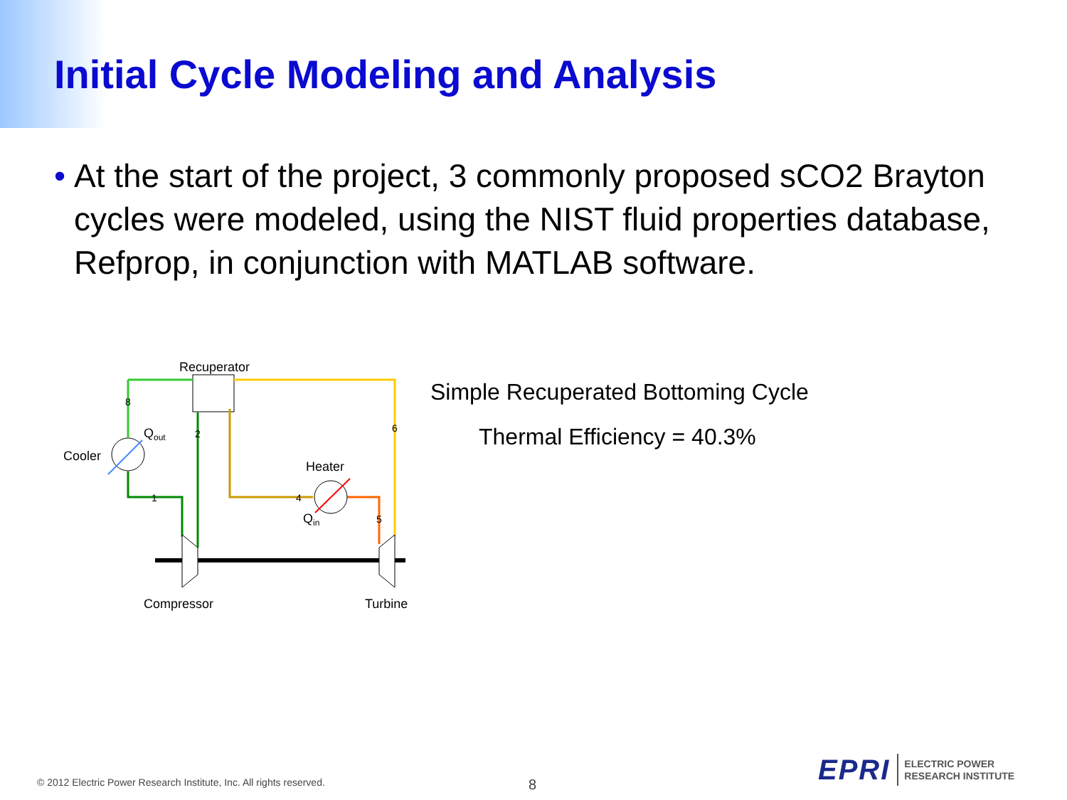Initial Cycle Modeling and Analysis
• At the start of the project, 3 commonly proposed sCO2 Brayton cycles were modeled, using the NIST fluid properties database, Refprop, in conjunction with MATLAB software.
Recuperator
Cooler
Qout
Heater
Qin
Compressor
Turbine
8
2
6
1
4
5
Simple Recuperated Bottoming Cycle
Thermal Efficiency = 40.3%
© 2012 Electric Power Research Institute, Inc. All rights reserved.
8
EPRI ELECTRIC POWER
RESEARCH INSTITUTE